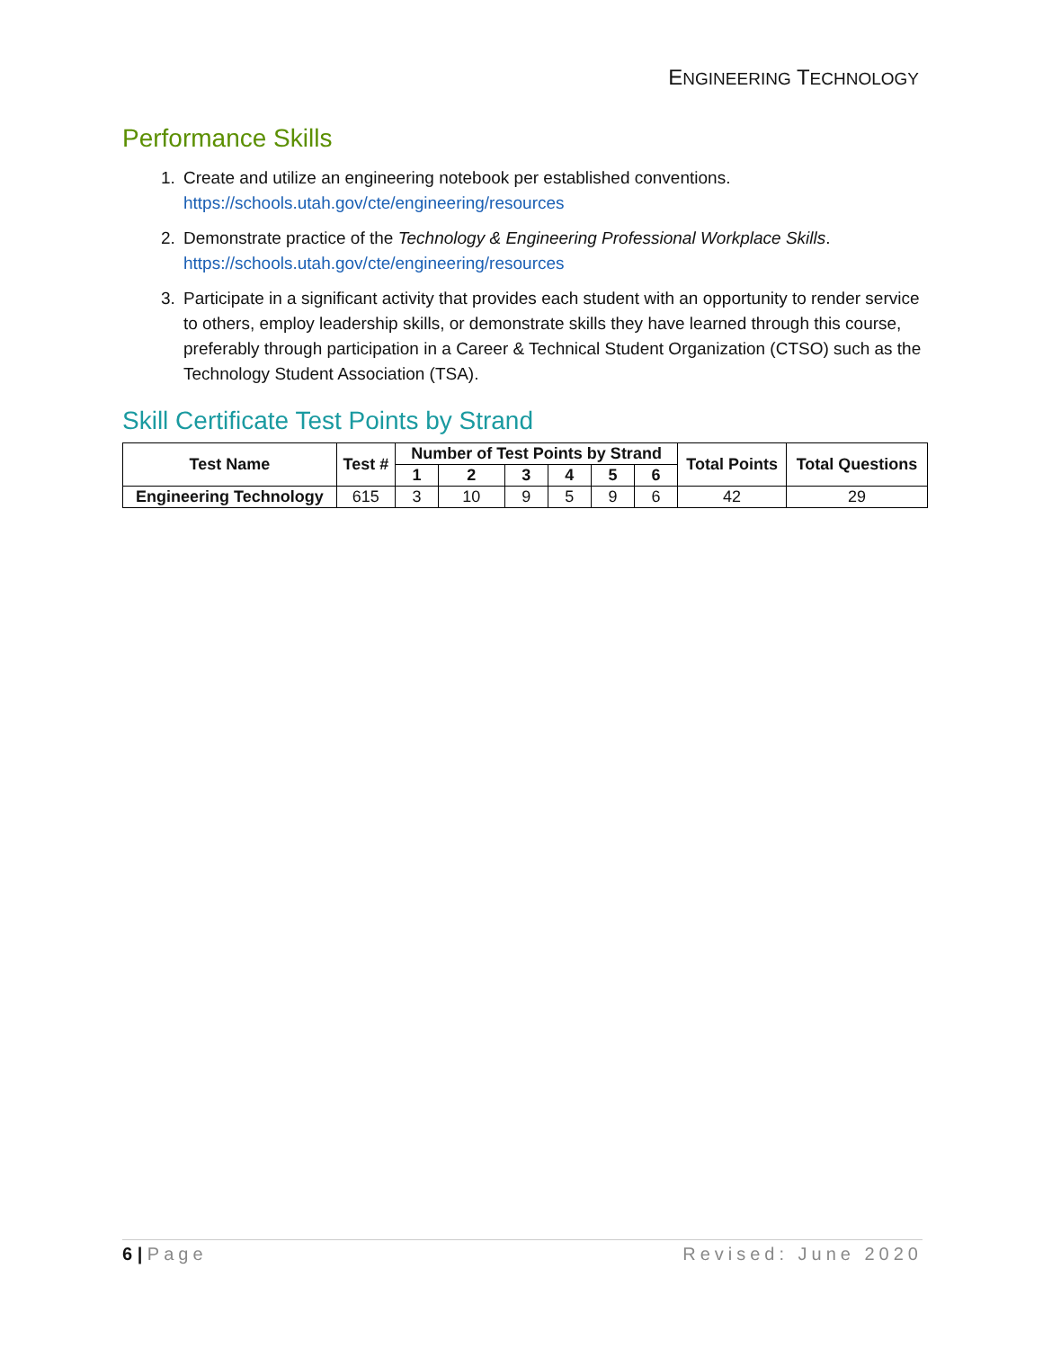ENGINEERING TECHNOLOGY
Performance Skills
1. Create and utilize an engineering notebook per established conventions.
https://schools.utah.gov/cte/engineering/resources
2. Demonstrate practice of the Technology & Engineering Professional Workplace Skills.
https://schools.utah.gov/cte/engineering/resources
3. Participate in a significant activity that provides each student with an opportunity to render service to others, employ leadership skills, or demonstrate skills they have learned through this course, preferably through participation in a Career & Technical Student Organization (CTSO) such as the Technology Student Association (TSA).
Skill Certificate Test Points by Strand
| Test Name | Test # | Number of Test Points by Strand | | | | | | Total Points | Total Questions |
| --- | --- | --- | --- | --- | --- | --- | --- | --- | --- |
| | | 1 | 2 | 3 | 4 | 5 | 6 | | |
| Engineering Technology | 615 | 3 | 10 | 9 | 5 | 9 | 6 | 42 | 29 |
6 | Page Revised: June 2020